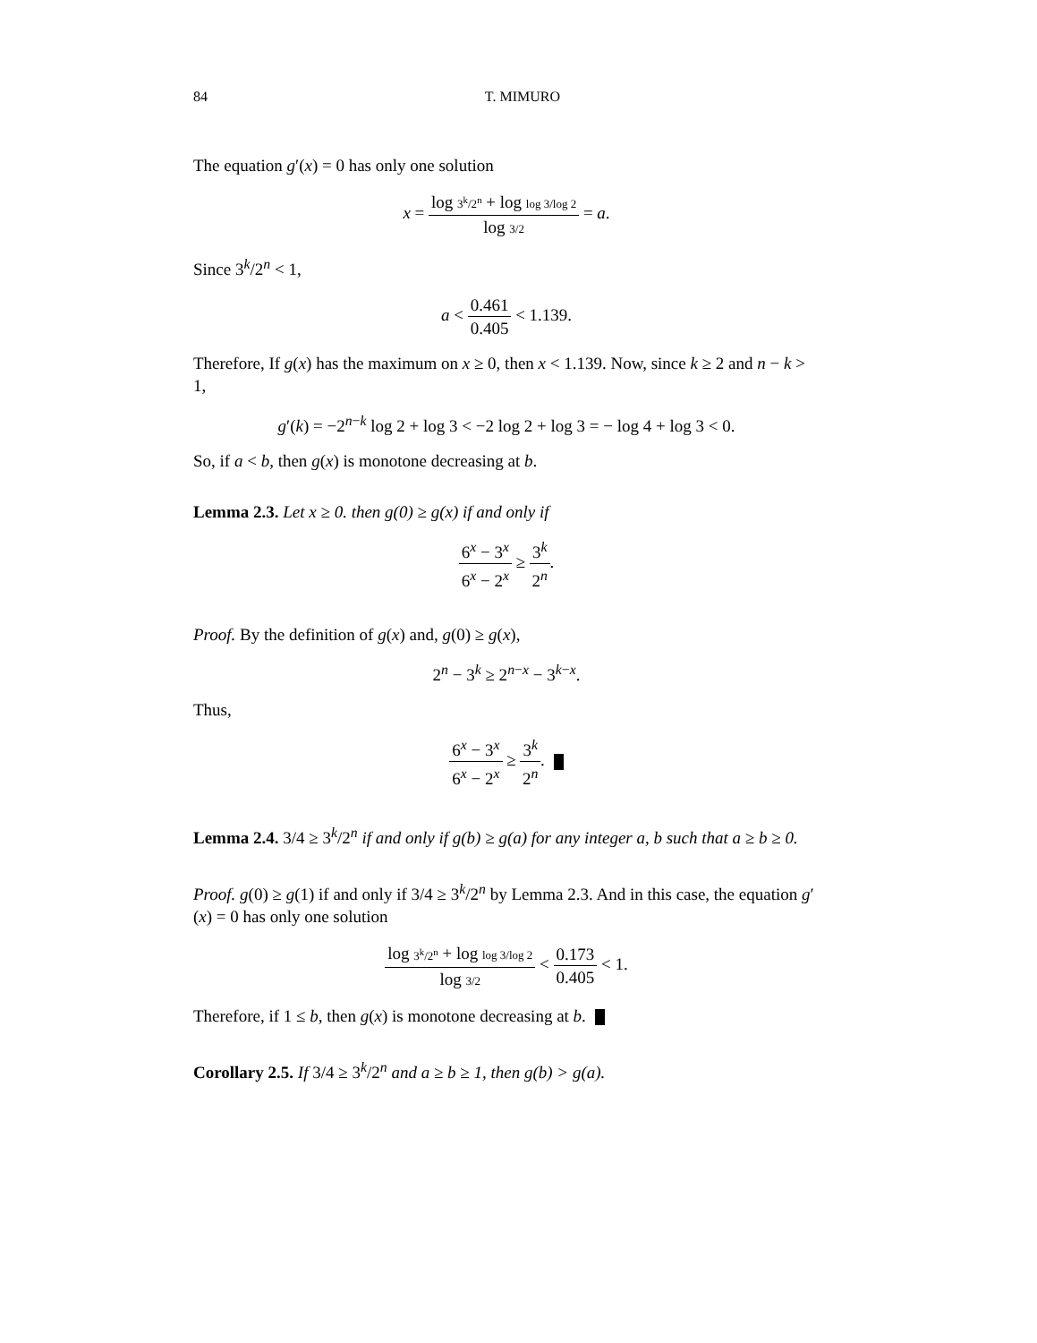84 T. MIMURO
The equation g′(x) = 0 has only one solution
x = log 3<sup>k</sup>/2<sup>n</sup> + log log 3/log 2 log 3/2 = a.
Since 3<sup>k</sup>/2<sup>n</sup> < 1,
a < 0.461 0.405 < 1.139.
Therefore, If g(x) has the maximum on x ≥ 0, then x < 1.139. Now, since k ≥ 2 and n − k > 1,
g′(k) = −2<sup>n−k</sup> log 2 + log 3 < −2 log 2 + log 3 = − log 4 + log 3 < 0.
So, if a < b, then g(x) is monotone decreasing at b.
Lemma 2.3. Let x ≥ 0. then g(0) ≥ g(x) if and only if
6<sup>x</sup> − 3<sup>x</sup> 6<sup>x</sup> − 2<sup>x</sup> ≥ 3<sup>k</sup> 2<sup>n</sup>.
Proof. By the definition of g(x) and, g(0) ≥ g(x),
2<sup>n</sup> − 3<sup>k</sup> ≥ 2<sup>n−x</sup> − 3<sup>k−x</sup>.
Thus,
6<sup>x</sup> − 3<sup>x</sup> 6<sup>x</sup> − 2<sup>x</sup> ≥ 3<sup>k</sup> 2<sup>n</sup>.
Lemma 2.4. 3/4 ≥ 3<sup>k</sup>/2<sup>n</sup> if and only if g(b) ≥ g(a) for any integer a, b such that a ≥ b ≥ 0.
Proof. g(0) ≥ g(1) if and only if 3/4 ≥ 3<sup>k</sup>/2<sup>n</sup> by Lemma 2.3. And in this case, the equation g′(x) = 0 has only one solution
log 3<sup>k</sup>/2<sup>n</sup> + log log 3/log 2 log 3/2 < 0.173 0.405 < 1.
Therefore, if 1 ≤ b, then g(x) is monotone decreasing at b.
Corollary 2.5. If 3/4 ≥ 3<sup>k</sup>/2<sup>n</sup> and a ≥ b ≥ 1, then g(b) > g(a).